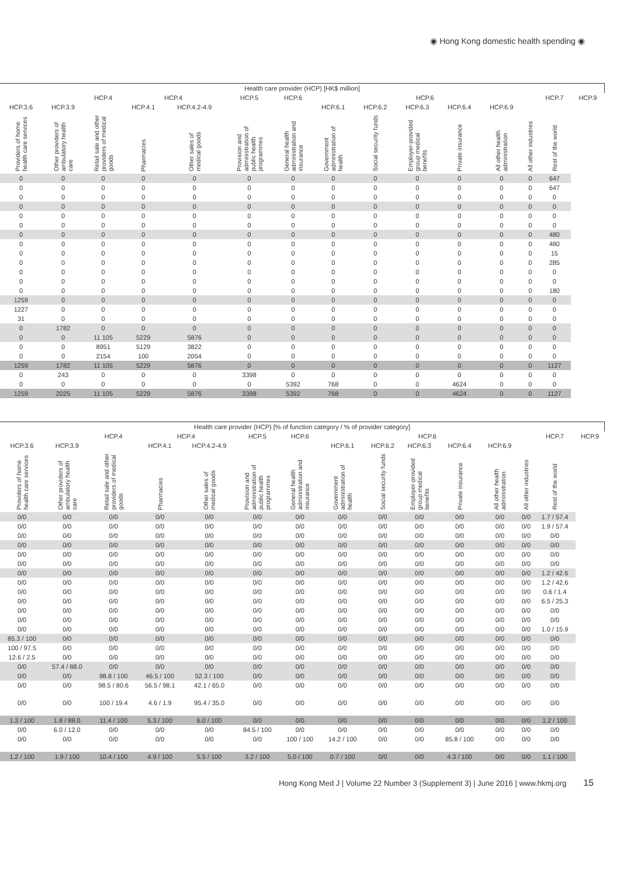◉ Hong Kong domestic health spending ◉
| Health care provider (HCP) [HK$ million] | | | | | | | | | | | | | | |
| --- | --- | --- | --- | --- | --- | --- | --- | --- | --- | --- | --- | --- | --- | --- |
| | | HCP.4 | HCP.4 | | HCP.5 | HCP.6 | HCP.6 | | | | | | HCP.7 | HCP.9 |
| HCP.3.6 | HCP.3.9 | | HCP.4.1 | HCP.4.2-4.9 | | | HCP.6.1 | HCP.6.2 | HCP.6.3 | HCP.6.4 | HCP.6.9 | | | |
| Providers of home health care services | Other providers of ambulatory health care | Retail sale and other providers of medical goods | Pharmacies | Other sales of medical goods | Provision and administration of public health programmes | General health administration and insurance | Government administration of health | Social security funds | Employer-provided group medical benefits | Private insurance | All other health administration | All other industries | Rest of the world | |
| 0 | 0 | 0 | 0 | 0 | 0 | 0 | 0 | 0 | 0 | 0 | 0 | 0 | 647 | |
| 0 | 0 | 0 | 0 | 0 | 0 | 0 | 0 | 0 | 0 | 0 | 0 | 0 | 647 | |
| 0 | 0 | 0 | 0 | 0 | 0 | 0 | 0 | 0 | 0 | 0 | 0 | 0 | 0 | |
| 0 | 0 | 0 | 0 | 0 | 0 | 0 | 0 | 0 | 0 | 0 | 0 | 0 | 0 | |
| 0 | 0 | 0 | 0 | 0 | 0 | 0 | 0 | 0 | 0 | 0 | 0 | 0 | 0 | |
| 0 | 0 | 0 | 0 | 0 | 0 | 0 | 0 | 0 | 0 | 0 | 0 | 0 | 0 | |
| 0 | 0 | 0 | 0 | 0 | 0 | 0 | 0 | 0 | 0 | 0 | 0 | 0 | 480 | |
| 0 | 0 | 0 | 0 | 0 | 0 | 0 | 0 | 0 | 0 | 0 | 0 | 0 | 480 | |
| 0 | 0 | 0 | 0 | 0 | 0 | 0 | 0 | 0 | 0 | 0 | 0 | 0 | 15 | |
| 0 | 0 | 0 | 0 | 0 | 0 | 0 | 0 | 0 | 0 | 0 | 0 | 0 | 285 | |
| 0 | 0 | 0 | 0 | 0 | 0 | 0 | 0 | 0 | 0 | 0 | 0 | 0 | 0 | |
| 0 | 0 | 0 | 0 | 0 | 0 | 0 | 0 | 0 | 0 | 0 | 0 | 0 | 0 | |
| 0 | 0 | 0 | 0 | 0 | 0 | 0 | 0 | 0 | 0 | 0 | 0 | 0 | 180 | |
| 1259 | 0 | 0 | 0 | 0 | 0 | 0 | 0 | 0 | 0 | 0 | 0 | 0 | 0 | |
| 1227 | 0 | 0 | 0 | 0 | 0 | 0 | 0 | 0 | 0 | 0 | 0 | 0 | 0 | |
| 31 | 0 | 0 | 0 | 0 | 0 | 0 | 0 | 0 | 0 | 0 | 0 | 0 | 0 | |
| 0 | 1782 | 0 | 0 | 0 | 0 | 0 | 0 | 0 | 0 | 0 | 0 | 0 | 0 | |
| 0 | 0 | 11 105 | 5229 | 5876 | 0 | 0 | 0 | 0 | 0 | 0 | 0 | 0 | 0 | |
| 0 | 0 | 8951 | 5129 | 3822 | 0 | 0 | 0 | 0 | 0 | 0 | 0 | 0 | 0 | |
| 0 | 0 | 2154 | 100 | 2054 | 0 | 0 | 0 | 0 | 0 | 0 | 0 | 0 | 0 | |
| 1259 | 1782 | 11 105 | 5229 | 5876 | 0 | 0 | 0 | 0 | 0 | 0 | 0 | 0 | 1127 | |
| 0 | 243 | 0 | 0 | 0 | 3398 | 0 | 0 | 0 | 0 | 0 | 0 | 0 | 0 | |
| 0 | 0 | 0 | 0 | 0 | 0 | 5392 | 768 | 0 | 0 | 4624 | 0 | 0 | 0 | |
| 1259 | 2025 | 11 105 | 5229 | 5876 | 3398 | 5392 | 768 | 0 | 0 | 4624 | 0 | 0 | 1127 | |
| Health care provider (HCP) [% of function category / % of provider category] | | | | | | | | | | | | | | |
| --- | --- | --- | --- | --- | --- | --- | --- | --- | --- | --- | --- | --- | --- | --- |
| | | HCP.4 | HCP.4 | | HCP.5 | HCP.6 | HCP.6 | | | | | | HCP.7 | HCP.9 |
| HCP.3.6 | HCP.3.9 | | HCP.4.1 | HCP.4.2-4.9 | | | HCP.6.1 | HCP.6.2 | HCP.6.3 | HCP.6.4 | HCP.6.9 | | | |
| Providers of home health care services | Other providers of ambulatory health care | Retail sale and other providers of medical goods | Pharmacies | Other sales of medical goods | Provision and administration of public health programmes | General health administration and insurance | Government administration of health | Social security funds | Employer-provided group medical benefits | Private insurance | All other health administration | All other industries | Rest of the world | |
| 0/0 | 0/0 | 0/0 | 0/0 | 0/0 | 0/0 | 0/0 | 0/0 | 0/0 | 0/0 | 0/0 | 0/0 | 0/0 | 1.7 / 57.4 | |
| 0/0 | 0/0 | 0/0 | 0/0 | 0/0 | 0/0 | 0/0 | 0/0 | 0/0 | 0/0 | 0/0 | 0/0 | 0/0 | 1.9 / 57.4 | |
| 0/0 | 0/0 | 0/0 | 0/0 | 0/0 | 0/0 | 0/0 | 0/0 | 0/0 | 0/0 | 0/0 | 0/0 | 0/0 | 0/0 | |
| 0/0 | 0/0 | 0/0 | 0/0 | 0/0 | 0/0 | 0/0 | 0/0 | 0/0 | 0/0 | 0/0 | 0/0 | 0/0 | 0/0 | |
| 0/0 | 0/0 | 0/0 | 0/0 | 0/0 | 0/0 | 0/0 | 0/0 | 0/0 | 0/0 | 0/0 | 0/0 | 0/0 | 0/0 | |
| 0/0 | 0/0 | 0/0 | 0/0 | 0/0 | 0/0 | 0/0 | 0/0 | 0/0 | 0/0 | 0/0 | 0/0 | 0/0 | 0/0 | |
| 0/0 | 0/0 | 0/0 | 0/0 | 0/0 | 0/0 | 0/0 | 0/0 | 0/0 | 0/0 | 0/0 | 0/0 | 0/0 | 1.2 / 42.6 | |
| 0/0 | 0/0 | 0/0 | 0/0 | 0/0 | 0/0 | 0/0 | 0/0 | 0/0 | 0/0 | 0/0 | 0/0 | 0/0 | 1.2 / 42.6 | |
| 0/0 | 0/0 | 0/0 | 0/0 | 0/0 | 0/0 | 0/0 | 0/0 | 0/0 | 0/0 | 0/0 | 0/0 | 0/0 | 0.6 / 1.4 | |
| 0/0 | 0/0 | 0/0 | 0/0 | 0/0 | 0/0 | 0/0 | 0/0 | 0/0 | 0/0 | 0/0 | 0/0 | 0/0 | 6.5 / 25.3 | |
| 0/0 | 0/0 | 0/0 | 0/0 | 0/0 | 0/0 | 0/0 | 0/0 | 0/0 | 0/0 | 0/0 | 0/0 | 0/0 | 0/0 | |
| 0/0 | 0/0 | 0/0 | 0/0 | 0/0 | 0/0 | 0/0 | 0/0 | 0/0 | 0/0 | 0/0 | 0/0 | 0/0 | 0/0 | |
| 0/0 | 0/0 | 0/0 | 0/0 | 0/0 | 0/0 | 0/0 | 0/0 | 0/0 | 0/0 | 0/0 | 0/0 | 0/0 | 1.0 / 15.9 | |
| 85.3 / 100 | 0/0 | 0/0 | 0/0 | 0/0 | 0/0 | 0/0 | 0/0 | 0/0 | 0/0 | 0/0 | 0/0 | 0/0 | 0/0 | |
| 100 / 97.5 | 0/0 | 0/0 | 0/0 | 0/0 | 0/0 | 0/0 | 0/0 | 0/0 | 0/0 | 0/0 | 0/0 | 0/0 | 0/0 | |
| 12.6 / 2.5 | 0/0 | 0/0 | 0/0 | 0/0 | 0/0 | 0/0 | 0/0 | 0/0 | 0/0 | 0/0 | 0/0 | 0/0 | 0/0 | |
| 0/0 | 57.4 / 88.0 | 0/0 | 0/0 | 0/0 | 0/0 | 0/0 | 0/0 | 0/0 | 0/0 | 0/0 | 0/0 | 0/0 | 0/0 | |
| 0/0 | 0/0 | 98.8 / 100 | 46.5 / 100 | 52.3 / 100 | 0/0 | 0/0 | 0/0 | 0/0 | 0/0 | 0/0 | 0/0 | 0/0 | 0/0 | |
| 0/0 | 0/0 | 98.5 / 80.6 | 56.5 / 98.1 | 42.1 / 65.0 | 0/0 | 0/0 | 0/0 | 0/0 | 0/0 | 0/0 | 0/0 | 0/0 | 0/0 | |
| 0/0 | 0/0 | 100 / 19.4 | 4.6 / 1.9 | 95.4 / 35.0 | 0/0 | 0/0 | 0/0 | 0/0 | 0/0 | 0/0 | 0/0 | 0/0 | 0/0 | |
| 1.3 / 100 | 1.8 / 88.0 | 11.4 / 100 | 5.3 / 100 | 6.0 / 100 | 0/0 | 0/0 | 0/0 | 0/0 | 0/0 | 0/0 | 0/0 | 0/0 | 1.2 / 100 | |
| 0/0 | 6.0 / 12.0 | 0/0 | 0/0 | 0/0 | 84.5 / 100 | 0/0 | 0/0 | 0/0 | 0/0 | 0/0 | 0/0 | 0/0 | 0/0 | |
| 0/0 | 0/0 | 0/0 | 0/0 | 0/0 | 0/0 | 100 / 100 | 14.2 / 100 | 0/0 | 0/0 | 85.8 / 100 | 0/0 | 0/0 | 0/0 | |
| 1.2 / 100 | 1.9 / 100 | 10.4 / 100 | 4.9 / 100 | 5.5 / 100 | 3.2 / 100 | 5.0 / 100 | 0.7 / 100 | 0/0 | 0/0 | 4.3 / 100 | 0/0 | 0/0 | 1.1 / 100 | |
Hong Kong Med J | Volume 22 Number 3 (Supplement 3) | June 2016 | www.hkmj.org 15